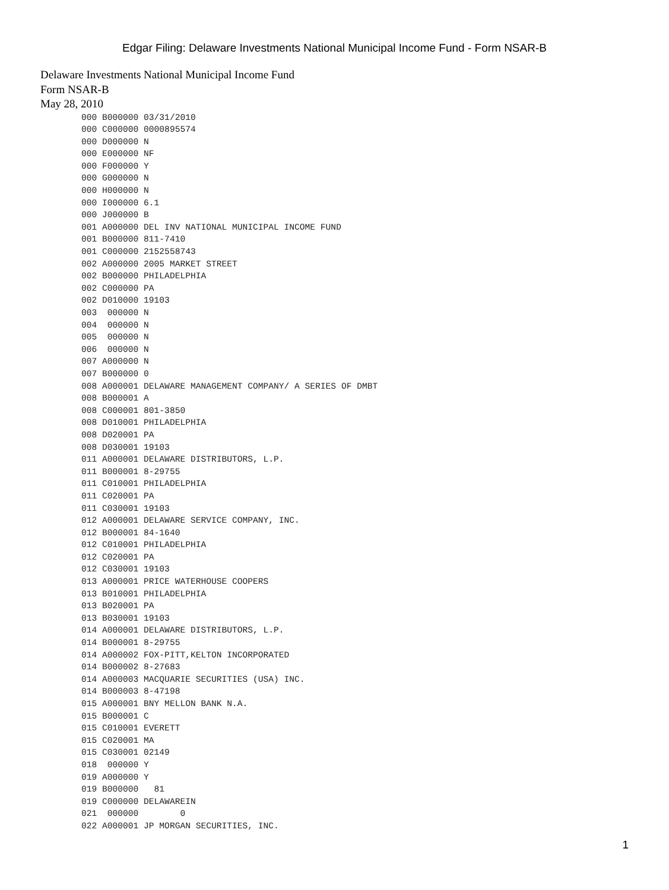Edgar Filing: Delaware Investments National Municipal Income Fund - Form NSAR-B
Delaware Investments National Municipal Income Fund
Form NSAR-B
May 28, 2010
000 B000000 03/31/2010
000 C000000 0000895574
000 D000000 N
000 E000000 NF
000 F000000 Y
000 G000000 N
000 H000000 N
000 I000000 6.1
000 J000000 B
001 A000000 DEL INV NATIONAL MUNICIPAL INCOME FUND
001 B000000 811-7410
001 C000000 2152558743
002 A000000 2005 MARKET STREET
002 B000000 PHILADELPHIA
002 C000000 PA
002 D010000 19103
003  000000 N
004  000000 N
005  000000 N
006  000000 N
007 A000000 N
007 B000000 0
008 A000001 DELAWARE MANAGEMENT COMPANY/ A SERIES OF DMBT
008 B000001 A
008 C000001 801-3850
008 D010001 PHILADELPHIA
008 D020001 PA
008 D030001 19103
011 A000001 DELAWARE DISTRIBUTORS, L.P.
011 B000001 8-29755
011 C010001 PHILADELPHIA
011 C020001 PA
011 C030001 19103
012 A000001 DELAWARE SERVICE COMPANY, INC.
012 B000001 84-1640
012 C010001 PHILADELPHIA
012 C020001 PA
012 C030001 19103
013 A000001 PRICE WATERHOUSE COOPERS
013 B010001 PHILADELPHIA
013 B020001 PA
013 B030001 19103
014 A000001 DELAWARE DISTRIBUTORS, L.P.
014 B000001 8-29755
014 A000002 FOX-PITT,KELTON INCORPORATED
014 B000002 8-27683
014 A000003 MACQUARIE SECURITIES (USA) INC.
014 B000003 8-47198
015 A000001 BNY MELLON BANK N.A.
015 B000001 C
015 C010001 EVERETT
015 C020001 MA
015 C030001 02149
018  000000 Y
019 A000000 Y
019 B000000   81
019 C000000 DELAWAREIN
021  000000        0
022 A000001 JP MORGAN SECURITIES, INC.
1